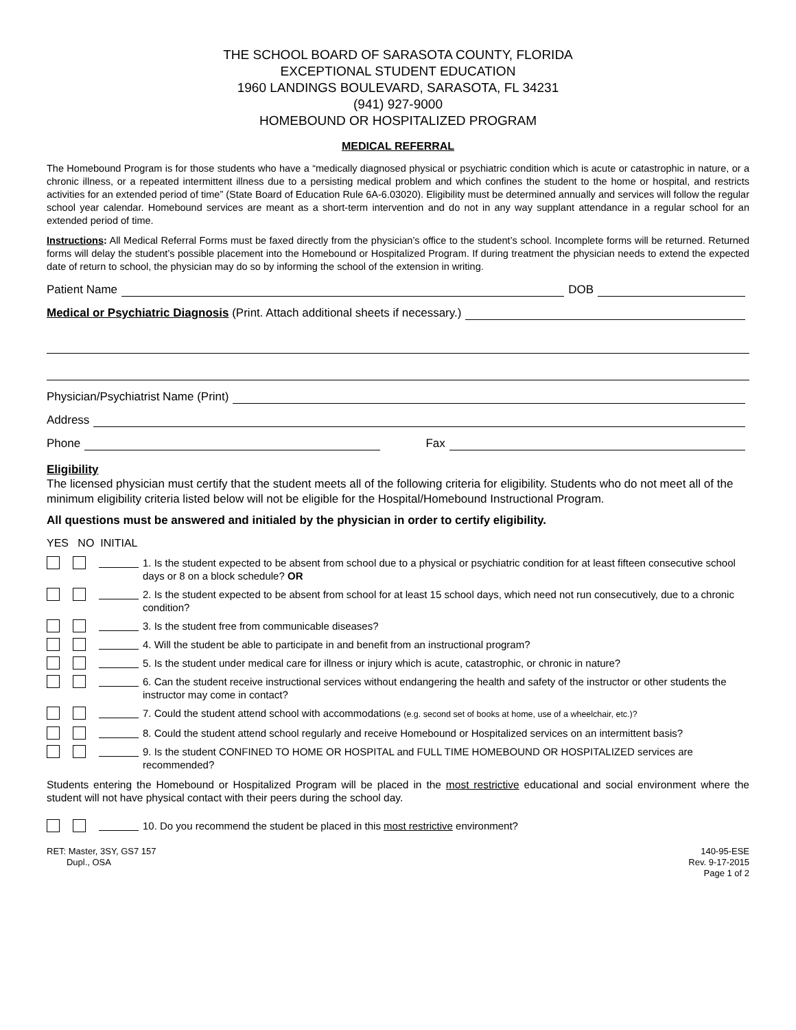THE SCHOOL BOARD OF SARASOTA COUNTY, FLORIDA
EXCEPTIONAL STUDENT EDUCATION
1960 LANDINGS BOULEVARD, SARASOTA, FL 34231
(941) 927-9000
HOMEBOUND OR HOSPITALIZED PROGRAM
MEDICAL REFERRAL
The Homebound Program is for those students who have a “medically diagnosed physical or psychiatric condition which is acute or catastrophic in nature, or a chronic illness, or a repeated intermittent illness due to a persisting medical problem and which confines the student to the home or hospital, and restricts activities for an extended period of time” (State Board of Education Rule 6A-6.03020). Eligibility must be determined annually and services will follow the regular school year calendar. Homebound services are meant as a short-term intervention and do not in any way supplant attendance in a regular school for an extended period of time.
Instructions: All Medical Referral Forms must be faxed directly from the physician’s office to the student’s school. Incomplete forms will be returned. Returned forms will delay the student’s possible placement into the Homebound or Hospitalized Program. If during treatment the physician needs to extend the expected date of return to school, the physician may do so by informing the school of the extension in writing.
Patient Name DOB
Medical or Psychiatric Diagnosis (Print. Attach additional sheets if necessary.)
Physician/Psychiatrist Name (Print)
Address
Phone Fax
Eligibility
The licensed physician must certify that the student meets all of the following criteria for eligibility. Students who do not meet all of the minimum eligibility criteria listed below will not be eligible for the Hospital/Homebound Instructional Program.
All questions must be answered and initialed by the physician in order to certify eligibility.
YES NO INITIAL
1. Is the student expected to be absent from school due to a physical or psychiatric condition for at least fifteen consecutive school days or 8 on a block schedule? OR
2. Is the student expected to be absent from school for at least 15 school days, which need not run consecutively, due to a chronic condition?
3. Is the student free from communicable diseases?
4. Will the student be able to participate in and benefit from an instructional program?
5. Is the student under medical care for illness or injury which is acute, catastrophic, or chronic in nature?
6. Can the student receive instructional services without endangering the health and safety of the instructor or other students the instructor may come in contact?
7. Could the student attend school with accommodations (e.g. second set of books at home, use of a wheelchair, etc.)?
8. Could the student attend school regularly and receive Homebound or Hospitalized services on an intermittent basis?
9. Is the student CONFINED TO HOME OR HOSPITAL and FULL TIME HOMEBOUND OR HOSPITALIZED services are recommended?
Students entering the Homebound or Hospitalized Program will be placed in the most restrictive educational and social environment where the student will not have physical contact with their peers during the school day.
10. Do you recommend the student be placed in this most restrictive environment?
RET: Master, 3SY, GS7 157
Dupl., OSA
140-95-ESE
Rev. 9-17-2015
Page 1 of 2